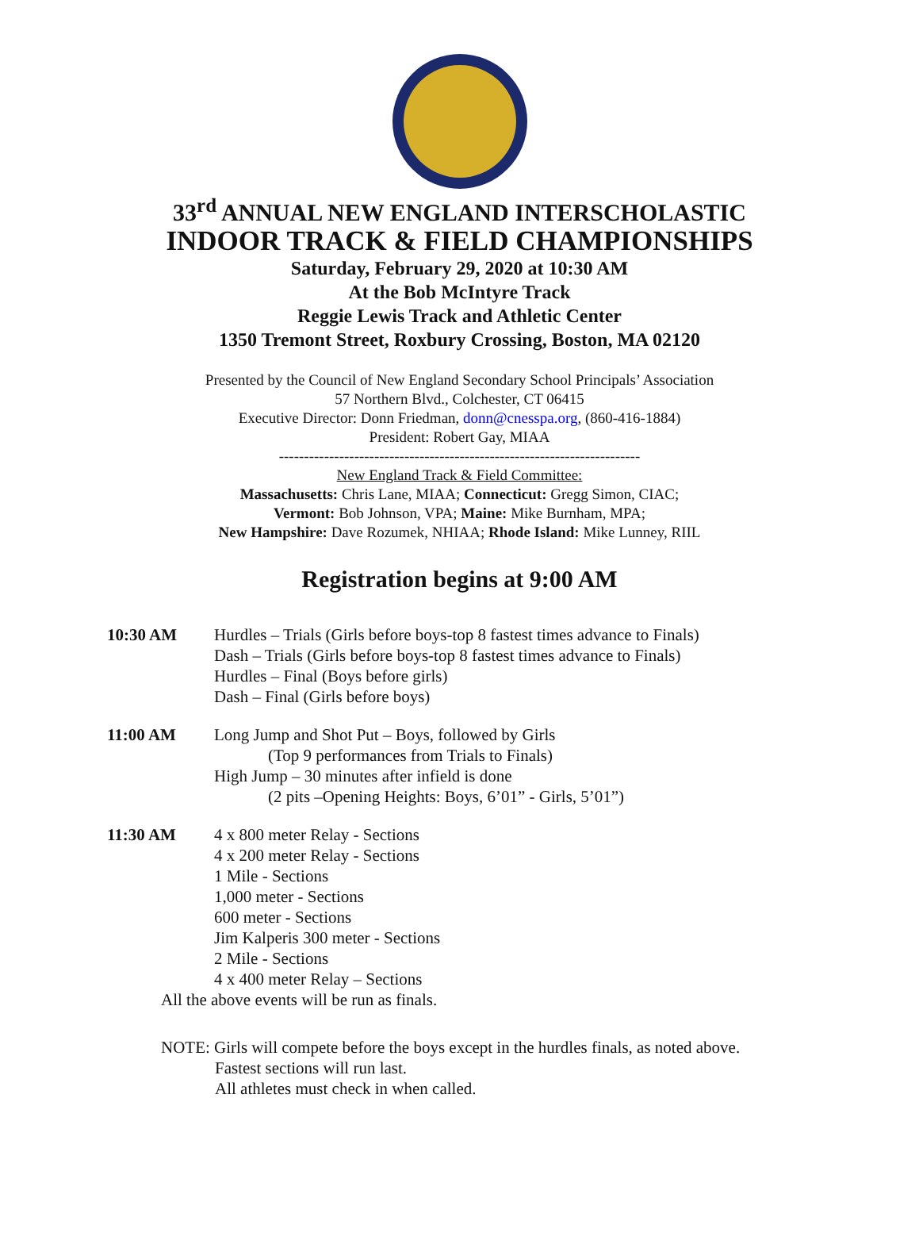33<sup>rd</sup> ANNUAL NEW ENGLAND INTERSCHOLASTIC
INDOOR TRACK & FIELD CHAMPIONSHIPS
Saturday, February 29, 2020 at 10:30 AM
At the Bob McIntyre Track
Reggie Lewis Track and Athletic Center
1350 Tremont Street, Roxbury Crossing, Boston, MA 02120
Presented by the Council of New England Secondary School Principals’ Association
57 Northern Blvd., Colchester, CT 06415
Executive Director: Donn Friedman, donn@cnesspa.org, (860-416-1884)
President: Robert Gay, MIAA
------------------------------------------------------------------------
New England Track & Field Committee:
Massachusetts: Chris Lane, MIAA; Connecticut: Gregg Simon, CIAC;
Vermont: Bob Johnson, VPA; Maine: Mike Burnham, MPA;
New Hampshire: Dave Rozumek, NHIAA; Rhode Island: Mike Lunney, RIIL
Registration begins at 9:00 AM
10:30 AM Hurdles – Trials (Girls before boys-top 8 fastest times advance to Finals)
Dash – Trials (Girls before boys-top 8 fastest times advance to Finals)
Hurdles – Final (Boys before girls)
Dash – Final (Girls before boys)
11:00 AM Long Jump and Shot Put – Boys, followed by Girls
(Top 9 performances from Trials to Finals)
High Jump – 30 minutes after infield is done
(2 pits –Opening Heights: Boys, 6’01” - Girls, 5’01”)
11:30 AM 4 x 800 meter Relay - Sections
4 x 200 meter Relay - Sections
1 Mile - Sections
1,000 meter - Sections
600 meter - Sections
Jim Kalperis 300 meter - Sections
2 Mile - Sections
4 x 400 meter Relay – Sections
All the above events will be run as finals.
NOTE: Girls will compete before the boys except in the hurdles finals, as noted above.
Fastest sections will run last.
All athletes must check in when called.